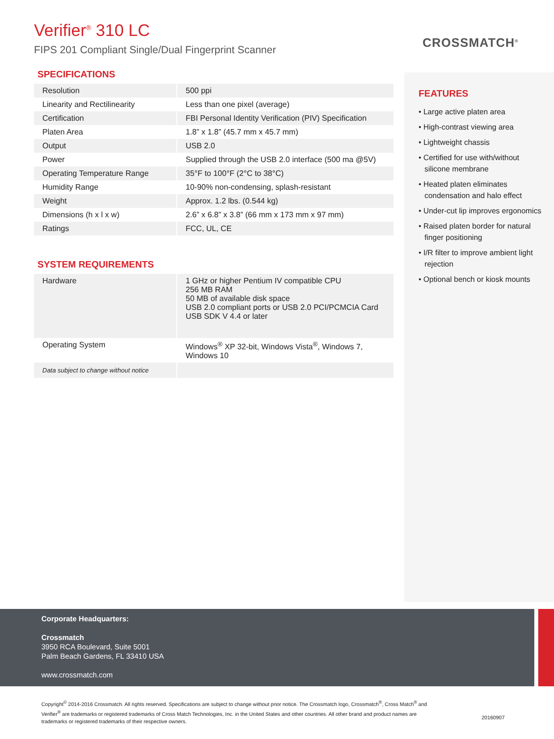Verifier<sup>®</sup> 310 LC
FIPS 201 Compliant Single/Dual Fingerprint Scanner
CROSSMATCH<sup>®</sup>
SPECIFICATIONS
| Resolution | 500 ppi |
| Linearity and Rectilinearity | Less than one pixel (average) |
| Certification | FBI Personal Identity Verification (PIV) Specification |
| Platen Area | 1.8” x 1.8” (45.7 mm x 45.7 mm) |
| Output | USB 2.0 |
| Power | Supplied through the USB 2.0 interface (500 ma @5V) |
| Operating Temperature Range | 35°F to 100°F (2°C to 38°C) |
| Humidity Range | 10-90% non-condensing, splash-resistant |
| Weight | Approx. 1.2 lbs. (0.544 kg) |
| Dimensions (h x l x w) | 2.6” x 6.8” x 3.8” (66 mm x 173 mm x 97 mm) |
| Ratings | FCC, UL, CE |
SYSTEM REQUIREMENTS
| Hardware | 1 GHz or higher Pentium IV compatible CPU 256 MB RAM 50 MB of available disk space USB 2.0 compliant ports or USB 2.0 PCI/PCMCIA Card USB SDK V 4.4 or later |
| Operating System | Windows<sup>®</sup> XP 32-bit, Windows Vista<sup>®</sup>, Windows 7, Windows 10 |
| Data subject to change without notice | |
FEATURES
• Large active platen area
• High-contrast viewing area
• Lightweight chassis
• Certified for use with/without silicone membrane
• Heated platen eliminates condensation and halo effect
• Under-cut lip improves ergonomics
• Raised platen border for natural finger positioning
• I/R filter to improve ambient light rejection
• Optional bench or kiosk mounts
Corporate Headquarters:
Crossmatch
3950 RCA Boulevard, Suite 5001
Palm Beach Gardens, FL 33410 USA
www.crossmatch.com
Copyright<sup>©</sup> 2014-2016 Crossmatch. All rights reserved. Specifications are subject to change without prior notice. The Crossmatch logo, Crossmatch<sup>®</sup>, Cross Match<sup>®</sup> and Verifier<sup>®</sup> are trademarks or registered trademarks of Cross Match Technologies, Inc. in the United States and other countries. All other brand and product names are trademarks or registered trademarks of their respective owners.
20160907